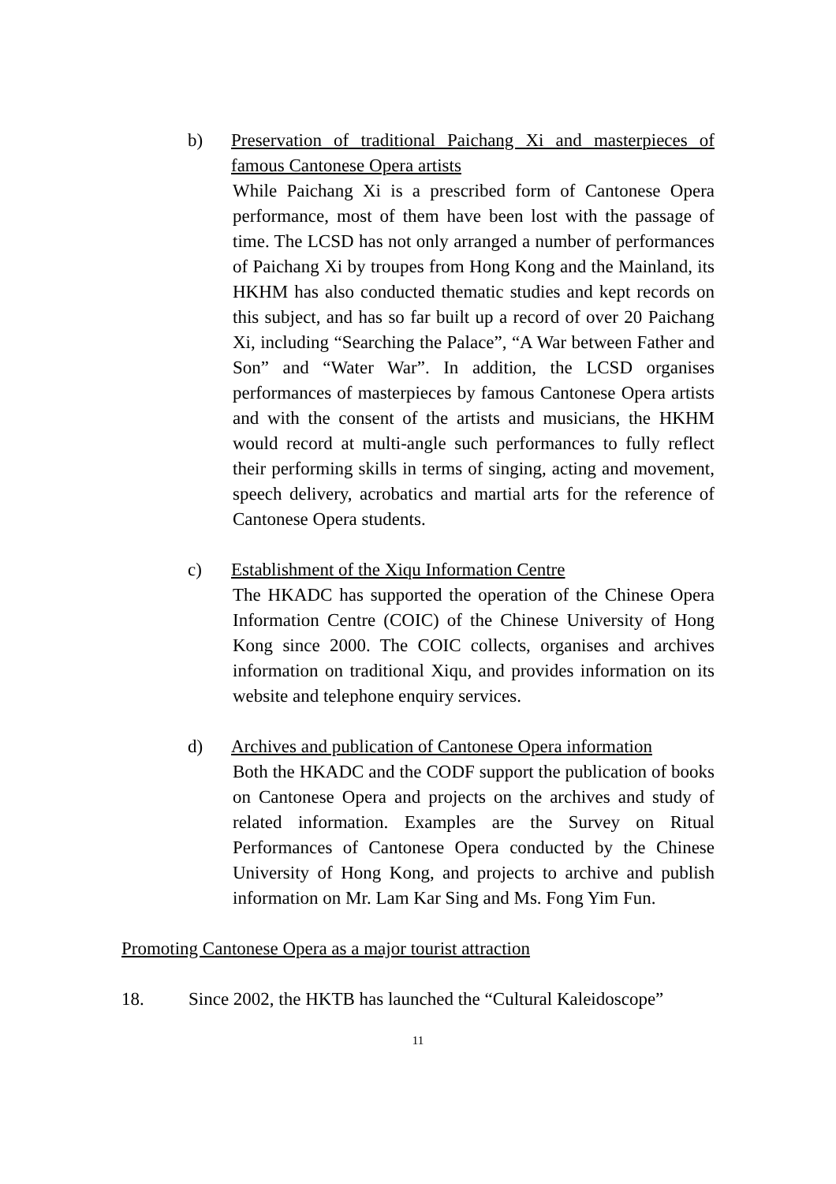b) Preservation of traditional Paichang Xi and masterpieces of famous Cantonese Opera artists
While Paichang Xi is a prescribed form of Cantonese Opera performance, most of them have been lost with the passage of time. The LCSD has not only arranged a number of performances of Paichang Xi by troupes from Hong Kong and the Mainland, its HKHM has also conducted thematic studies and kept records on this subject, and has so far built up a record of over 20 Paichang Xi, including “Searching the Palace”, “A War between Father and Son” and “Water War”. In addition, the LCSD organises performances of masterpieces by famous Cantonese Opera artists and with the consent of the artists and musicians, the HKHM would record at multi-angle such performances to fully reflect their performing skills in terms of singing, acting and movement, speech delivery, acrobatics and martial arts for the reference of Cantonese Opera students.
c) Establishment of the Xiqu Information Centre
The HKADC has supported the operation of the Chinese Opera Information Centre (COIC) of the Chinese University of Hong Kong since 2000. The COIC collects, organises and archives information on traditional Xiqu, and provides information on its website and telephone enquiry services.
d) Archives and publication of Cantonese Opera information
Both the HKADC and the CODF support the publication of books on Cantonese Opera and projects on the archives and study of related information. Examples are the Survey on Ritual Performances of Cantonese Opera conducted by the Chinese University of Hong Kong, and projects to archive and publish information on Mr. Lam Kar Sing and Ms. Fong Yim Fun.
Promoting Cantonese Opera as a major tourist attraction
18. Since 2002, the HKTB has launched the “Cultural Kaleidoscope”
11